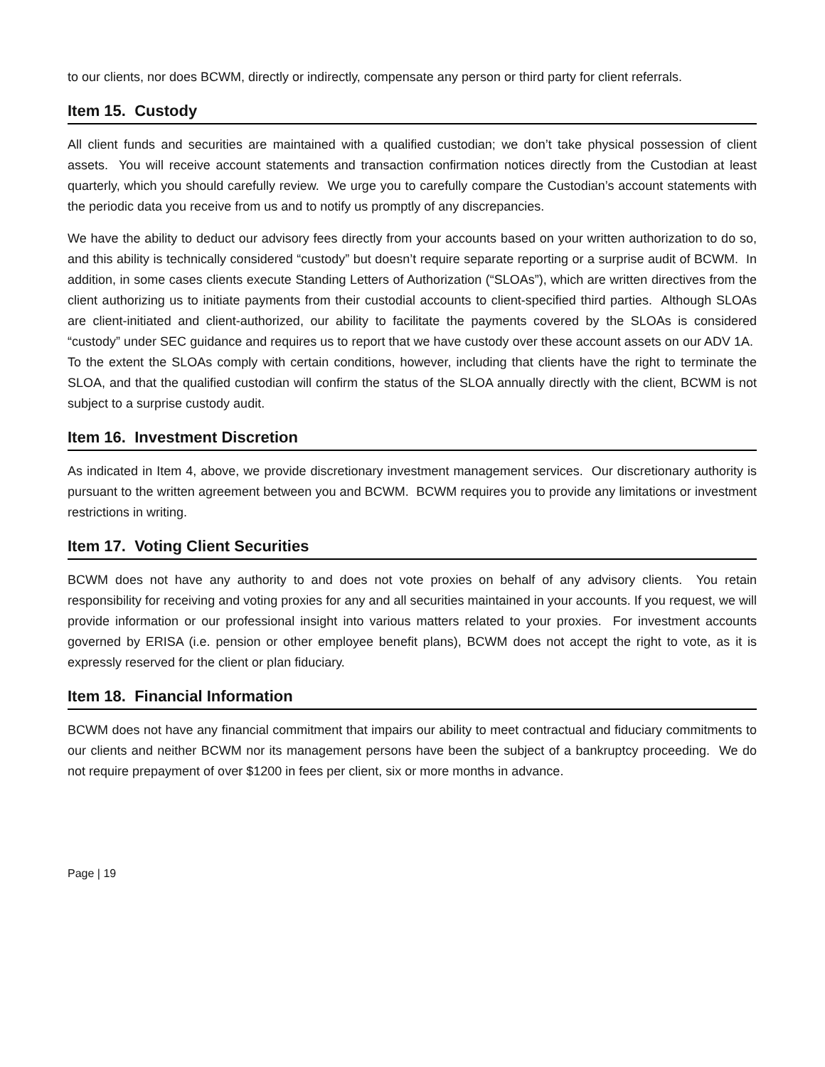to our clients, nor does BCWM, directly or indirectly, compensate any person or third party for client referrals.
Item 15. Custody
All client funds and securities are maintained with a qualified custodian; we don’t take physical possession of client assets. You will receive account statements and transaction confirmation notices directly from the Custodian at least quarterly, which you should carefully review. We urge you to carefully compare the Custodian’s account statements with the periodic data you receive from us and to notify us promptly of any discrepancies.
We have the ability to deduct our advisory fees directly from your accounts based on your written authorization to do so, and this ability is technically considered “custody” but doesn’t require separate reporting or a surprise audit of BCWM. In addition, in some cases clients execute Standing Letters of Authorization (“SLOAs”), which are written directives from the client authorizing us to initiate payments from their custodial accounts to client-specified third parties. Although SLOAs are client-initiated and client-authorized, our ability to facilitate the payments covered by the SLOAs is considered “custody” under SEC guidance and requires us to report that we have custody over these account assets on our ADV 1A. To the extent the SLOAs comply with certain conditions, however, including that clients have the right to terminate the SLOA, and that the qualified custodian will confirm the status of the SLOA annually directly with the client, BCWM is not subject to a surprise custody audit.
Item 16. Investment Discretion
As indicated in Item 4, above, we provide discretionary investment management services. Our discretionary authority is pursuant to the written agreement between you and BCWM. BCWM requires you to provide any limitations or investment restrictions in writing.
Item 17. Voting Client Securities
BCWM does not have any authority to and does not vote proxies on behalf of any advisory clients. You retain responsibility for receiving and voting proxies for any and all securities maintained in your accounts. If you request, we will provide information or our professional insight into various matters related to your proxies. For investment accounts governed by ERISA (i.e. pension or other employee benefit plans), BCWM does not accept the right to vote, as it is expressly reserved for the client or plan fiduciary.
Item 18. Financial Information
BCWM does not have any financial commitment that impairs our ability to meet contractual and fiduciary commitments to our clients and neither BCWM nor its management persons have been the subject of a bankruptcy proceeding. We do not require prepayment of over $1200 in fees per client, six or more months in advance.
Page | 19